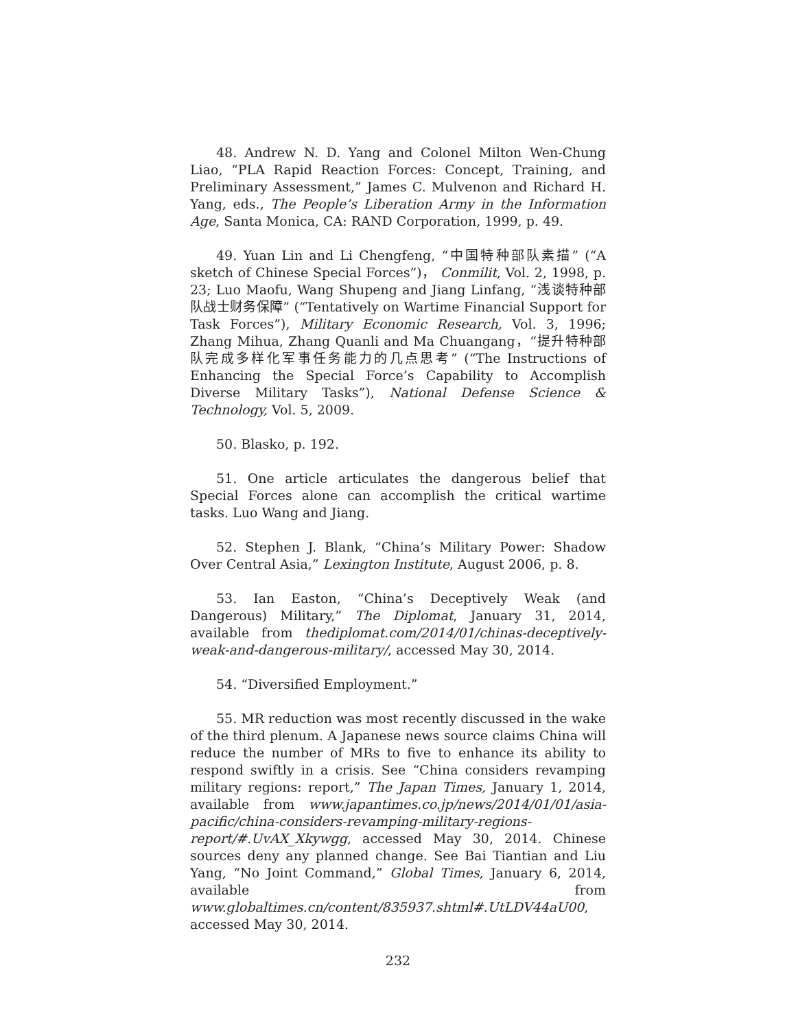48. Andrew N. D. Yang and Colonel Milton Wen-Chung Liao, “PLA Rapid Reaction Forces: Concept, Training, and Preliminary Assessment,” James C. Mulvenon and Richard H. Yang, eds., The People’s Liberation Army in the Information Age, Santa Monica, CA: RAND Corporation, 1999, p. 49.
49. Yuan Lin and Li Chengfeng, “中国特种部队素描” (“A sketch of Chinese Special Forces”)， Conmilit, Vol. 2, 1998, p. 23; Luo Maofu, Wang Shupeng and Jiang Linfang, “浅谈特种部队战士财务保障” (“Tentatively on Wartime Financial Support for Task Forces”), Military Economic Research, Vol. 3, 1996; Zhang Mihua, Zhang Quanli and Ma Chuangang，“提升特种部队完成多样化军事任务能力的几点思考” (“The Instructions of Enhancing the Special Force’s Capability to Accomplish Diverse Military Tasks”), National Defense Science & Technology, Vol. 5, 2009.
50. Blasko, p. 192.
51. One article articulates the dangerous belief that Special Forces alone can accomplish the critical wartime tasks. Luo Wang and Jiang.
52. Stephen J. Blank, “China’s Military Power: Shadow Over Central Asia,” Lexington Institute, August 2006, p. 8.
53. Ian Easton, “China’s Deceptively Weak (and Dangerous) Military,” The Diplomat, January 31, 2014, available from thediplomat.com/2014/01/chinas-deceptively-weak-and-dangerous-military/, accessed May 30, 2014.
54. “Diversified Employment.”
55. MR reduction was most recently discussed in the wake of the third plenum. A Japanese news source claims China will reduce the number of MRs to five to enhance its ability to respond swiftly in a crisis. See “China considers revamping military regions: report,” The Japan Times, January 1, 2014, available from www.japantimes.co.jp/news/2014/01/01/asia-pacific/china-considers-revamping-military-regions-report/#.UvAX_Xkywgg, accessed May 30, 2014. Chinese sources deny any planned change. See Bai Tiantian and Liu Yang, “No Joint Command,” Global Times, January 6, 2014, available from www.globaltimes.cn/content/835937.shtml#.UtLDV44aU00, accessed May 30, 2014.
232